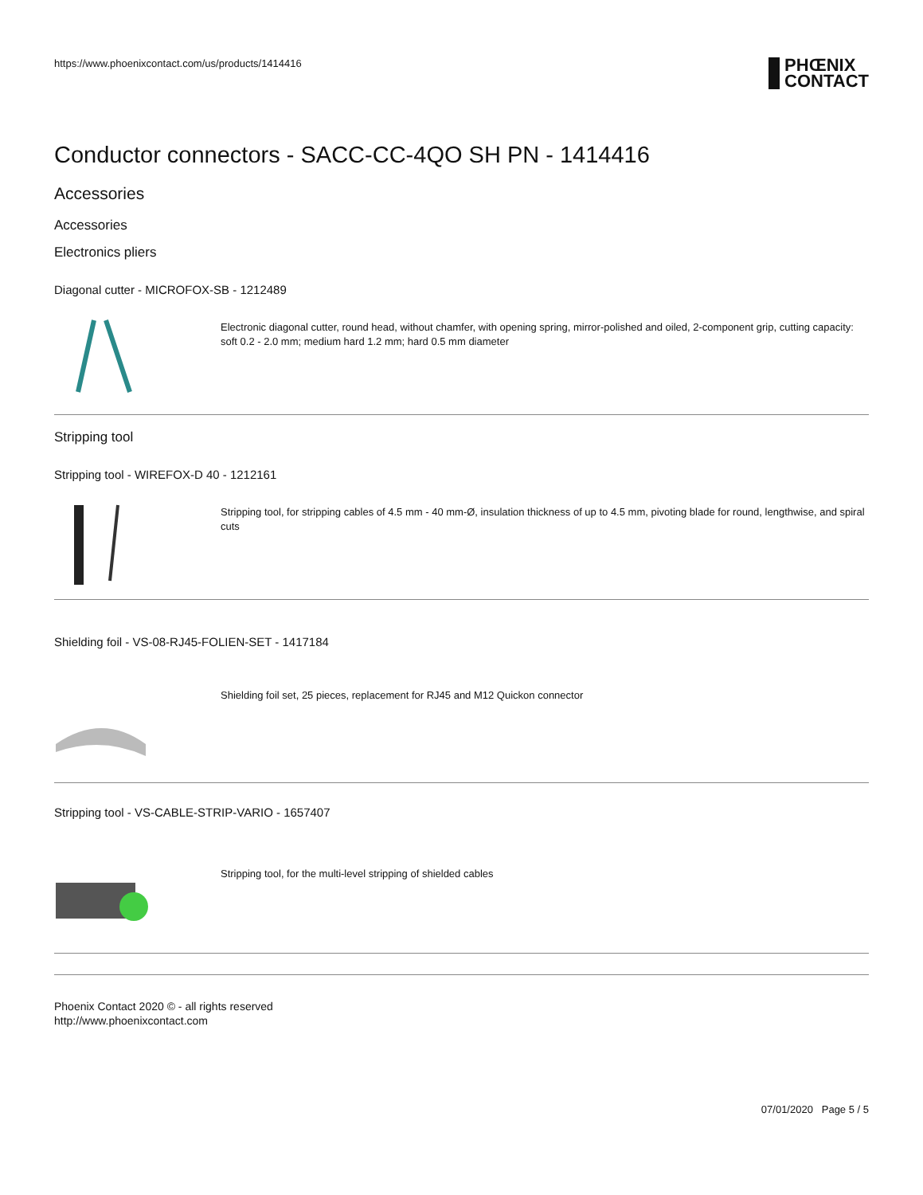https://www.phoenixcontact.com/us/products/1414416
PHŒNIX
CONTACT
Conductor connectors - SACC-CC-4QO SH PN - 1414416
Accessories
Accessories
Electronics pliers
Diagonal cutter - MICROFOX-SB - 1212489
Electronic diagonal cutter, round head, without chamfer, with opening spring, mirror-polished and oiled, 2-component grip, cutting capacity: soft 0.2 - 2.0 mm; medium hard 1.2 mm; hard 0.5 mm diameter
Stripping tool
Stripping tool - WIREFOX-D 40 - 1212161
Stripping tool, for stripping cables of 4.5 mm - 40 mm-Ø, insulation thickness of up to 4.5 mm, pivoting blade for round, lengthwise, and spiral cuts
Shielding foil - VS-08-RJ45-FOLIEN-SET - 1417184
Shielding foil set, 25 pieces, replacement for RJ45 and M12 Quickon connector
Stripping tool - VS-CABLE-STRIP-VARIO - 1657407
Stripping tool, for the multi-level stripping of shielded cables
Phoenix Contact 2020 © - all rights reserved
http://www.phoenixcontact.com
07/01/2020 Page 5 / 5